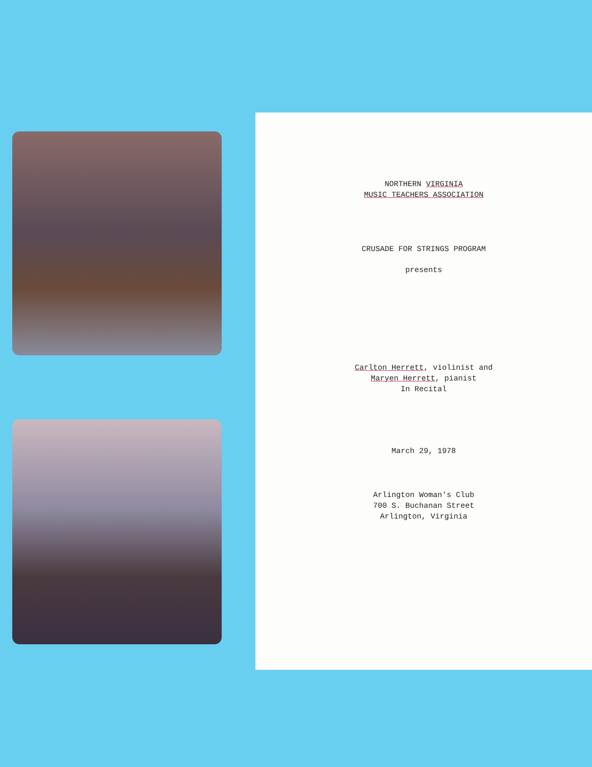NORTHERN VIRGINIA
MUSIC TEACHERS ASSOCIATION
CRUSADE FOR STRINGS PROGRAM
presents
Carlton Herrett, violinist and
Maryen Herrett, pianist
In Recital
March 29, 1978
Arlington Woman's Club
700 S. Buchanan Street
Arlington, Virginia